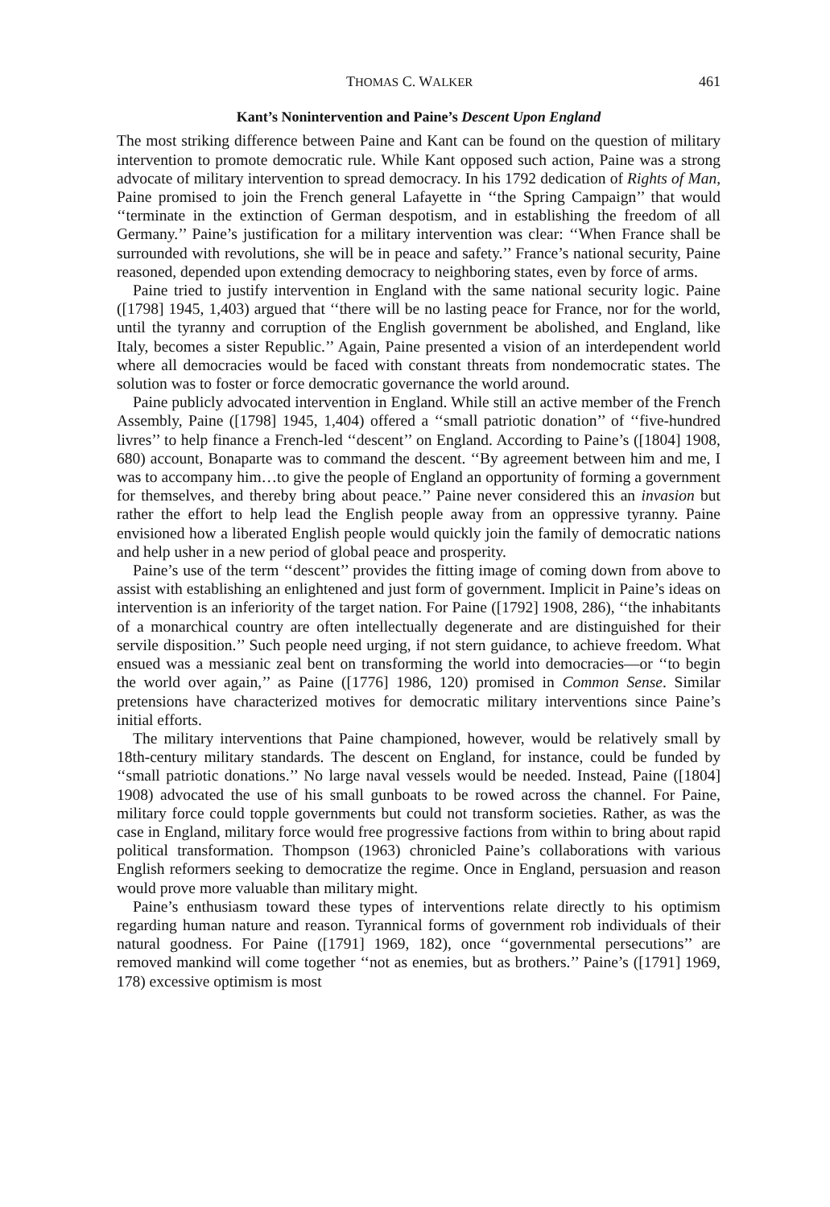THOMAS C. WALKER 461
Kant’s Nonintervention and Paine’s Descent Upon England
The most striking difference between Paine and Kant can be found on the question of military intervention to promote democratic rule. While Kant opposed such action, Paine was a strong advocate of military intervention to spread democracy. In his 1792 dedication of Rights of Man, Paine promised to join the French general Lafayette in ‘‘the Spring Campaign’’ that would ‘‘terminate in the extinction of German despotism, and in establishing the freedom of all Germany.’’ Paine’s justification for a military intervention was clear: ‘‘When France shall be surrounded with revolutions, she will be in peace and safety.’’ France’s national security, Paine reasoned, depended upon extending democracy to neighboring states, even by force of arms.
Paine tried to justify intervention in England with the same national security logic. Paine ([1798] 1945, 1,403) argued that ‘‘there will be no lasting peace for France, nor for the world, until the tyranny and corruption of the English government be abolished, and England, like Italy, becomes a sister Republic.’’ Again, Paine presented a vision of an interdependent world where all democracies would be faced with constant threats from nondemocratic states. The solution was to foster or force democratic governance the world around.
Paine publicly advocated intervention in England. While still an active member of the French Assembly, Paine ([1798] 1945, 1,404) offered a ‘‘small patriotic donation’’ of ‘‘five-hundred livres’’ to help finance a French-led ‘‘descent’’ on England. According to Paine’s ([1804] 1908, 680) account, Bonaparte was to command the descent. ‘‘By agreement between him and me, I was to accompany him…to give the people of England an opportunity of forming a government for themselves, and thereby bring about peace.’’ Paine never considered this an invasion but rather the effort to help lead the English people away from an oppressive tyranny. Paine envisioned how a liberated English people would quickly join the family of democratic nations and help usher in a new period of global peace and prosperity.
Paine’s use of the term ‘‘descent’’ provides the fitting image of coming down from above to assist with establishing an enlightened and just form of government. Implicit in Paine’s ideas on intervention is an inferiority of the target nation. For Paine ([1792] 1908, 286), ‘‘the inhabitants of a monarchical country are often intellectually degenerate and are distinguished for their servile disposition.’’ Such people need urging, if not stern guidance, to achieve freedom. What ensued was a messianic zeal bent on transforming the world into democracies—or ‘‘to begin the world over again,’’ as Paine ([1776] 1986, 120) promised in Common Sense. Similar pretensions have characterized motives for democratic military interventions since Paine’s initial efforts.
The military interventions that Paine championed, however, would be relatively small by 18th-century military standards. The descent on England, for instance, could be funded by ‘‘small patriotic donations.’’ No large naval vessels would be needed. Instead, Paine ([1804] 1908) advocated the use of his small gunboats to be rowed across the channel. For Paine, military force could topple governments but could not transform societies. Rather, as was the case in England, military force would free progressive factions from within to bring about rapid political transformation. Thompson (1963) chronicled Paine’s collaborations with various English reformers seeking to democratize the regime. Once in England, persuasion and reason would prove more valuable than military might.
Paine’s enthusiasm toward these types of interventions relate directly to his optimism regarding human nature and reason. Tyrannical forms of government rob individuals of their natural goodness. For Paine ([1791] 1969, 182), once ‘‘governmental persecutions’’ are removed mankind will come together ‘‘not as enemies, but as brothers.’’ Paine’s ([1791] 1969, 178) excessive optimism is most